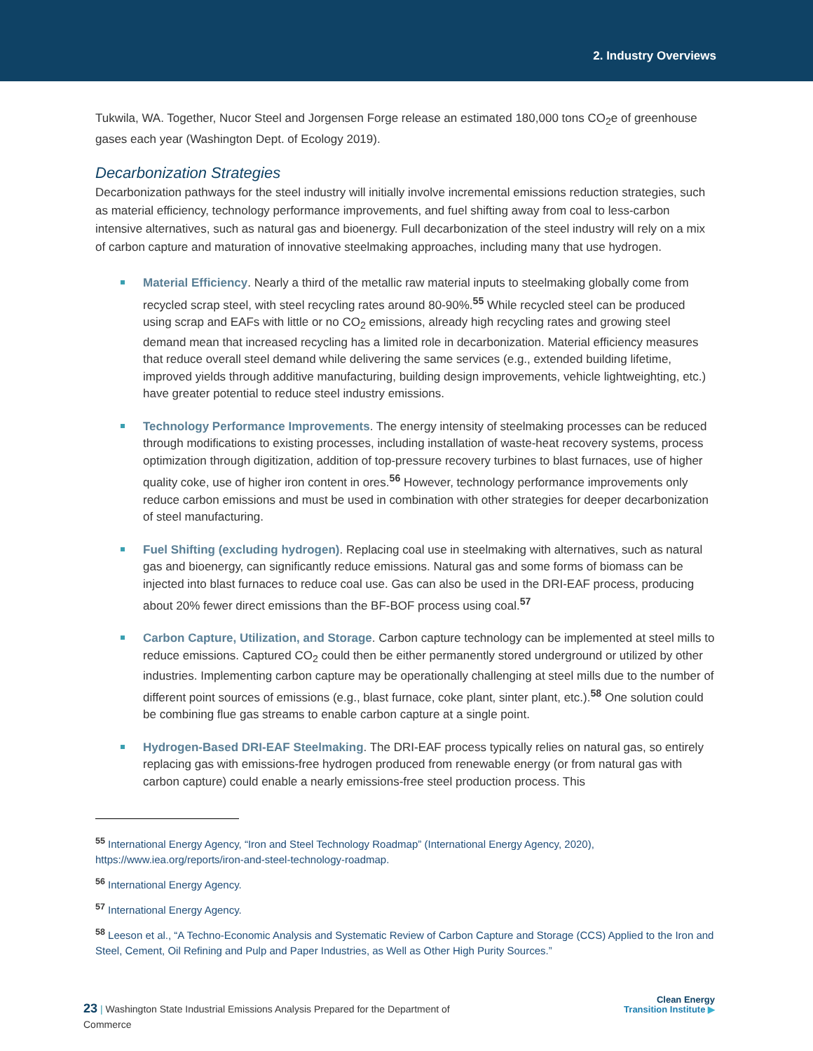2. Industry Overviews
Tukwila, WA. Together, Nucor Steel and Jorgensen Forge release an estimated 180,000 tons CO<sub>2</sub>e of greenhouse gases each year (Washington Dept. of Ecology 2019).
Decarbonization Strategies
Decarbonization pathways for the steel industry will initially involve incremental emissions reduction strategies, such as material efficiency, technology performance improvements, and fuel shifting away from coal to less-carbon intensive alternatives, such as natural gas and bioenergy. Full decarbonization of the steel industry will rely on a mix of carbon capture and maturation of innovative steelmaking approaches, including many that use hydrogen.
Material Efficiency. Nearly a third of the metallic raw material inputs to steelmaking globally come from recycled scrap steel, with steel recycling rates around 80-90%.<sup>55</sup> While recycled steel can be produced using scrap and EAFs with little or no CO<sub>2</sub> emissions, already high recycling rates and growing steel demand mean that increased recycling has a limited role in decarbonization. Material efficiency measures that reduce overall steel demand while delivering the same services (e.g., extended building lifetime, improved yields through additive manufacturing, building design improvements, vehicle lightweighting, etc.) have greater potential to reduce steel industry emissions.
Technology Performance Improvements. The energy intensity of steelmaking processes can be reduced through modifications to existing processes, including installation of waste-heat recovery systems, process optimization through digitization, addition of top-pressure recovery turbines to blast furnaces, use of higher quality coke, use of higher iron content in ores.<sup>56</sup> However, technology performance improvements only reduce carbon emissions and must be used in combination with other strategies for deeper decarbonization of steel manufacturing.
Fuel Shifting (excluding hydrogen). Replacing coal use in steelmaking with alternatives, such as natural gas and bioenergy, can significantly reduce emissions. Natural gas and some forms of biomass can be injected into blast furnaces to reduce coal use. Gas can also be used in the DRI-EAF process, producing about 20% fewer direct emissions than the BF-BOF process using coal.<sup>57</sup>
Carbon Capture, Utilization, and Storage. Carbon capture technology can be implemented at steel mills to reduce emissions. Captured CO<sub>2</sub> could then be either permanently stored underground or utilized by other industries. Implementing carbon capture may be operationally challenging at steel mills due to the number of different point sources of emissions (e.g., blast furnace, coke plant, sinter plant, etc.).<sup>58</sup> One solution could be combining flue gas streams to enable carbon capture at a single point.
Hydrogen-Based DRI-EAF Steelmaking. The DRI-EAF process typically relies on natural gas, so entirely replacing gas with emissions-free hydrogen produced from renewable energy (or from natural gas with carbon capture) could enable a nearly emissions-free steel production process. This
<sup>55</sup> International Energy Agency, “Iron and Steel Technology Roadmap” (International Energy Agency, 2020), https://www.iea.org/reports/iron-and-steel-technology-roadmap.
<sup>56</sup> International Energy Agency.
<sup>57</sup> International Energy Agency.
<sup>58</sup> Leeson et al., “A Techno-Economic Analysis and Systematic Review of Carbon Capture and Storage (CCS) Applied to the Iron and Steel, Cement, Oil Refining and Pulp and Paper Industries, as Well as Other High Purity Sources.”
23 | Washington State Industrial Emissions Analysis Prepared for the Department of Commerce
Clean Energy
Transition Institute ▶